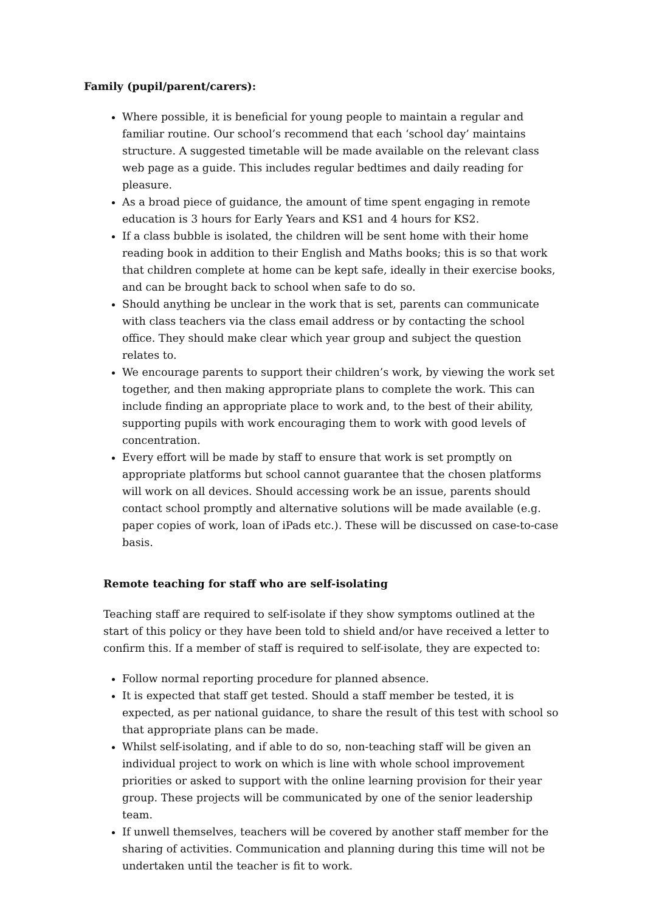Family (pupil/parent/carers):
Where possible, it is beneficial for young people to maintain a regular and familiar routine. Our school’s recommend that each ‘school day’ maintains structure. A suggested timetable will be made available on the relevant class web page as a guide. This includes regular bedtimes and daily reading for pleasure.
As a broad piece of guidance, the amount of time spent engaging in remote education is 3 hours for Early Years and KS1 and 4 hours for KS2.
If a class bubble is isolated, the children will be sent home with their home reading book in addition to their English and Maths books; this is so that work that children complete at home can be kept safe, ideally in their exercise books, and can be brought back to school when safe to do so.
Should anything be unclear in the work that is set, parents can communicate with class teachers via the class email address or by contacting the school office. They should make clear which year group and subject the question relates to.
We encourage parents to support their children’s work, by viewing the work set together, and then making appropriate plans to complete the work. This can include finding an appropriate place to work and, to the best of their ability, supporting pupils with work encouraging them to work with good levels of concentration.
Every effort will be made by staff to ensure that work is set promptly on appropriate platforms but school cannot guarantee that the chosen platforms will work on all devices. Should accessing work be an issue, parents should contact school promptly and alternative solutions will be made available (e.g. paper copies of work, loan of iPads etc.). These will be discussed on case-to-case basis.
Remote teaching for staff who are self-isolating
Teaching staff are required to self-isolate if they show symptoms outlined at the start of this policy or they have been told to shield and/or have received a letter to confirm this. If a member of staff is required to self-isolate, they are expected to:
Follow normal reporting procedure for planned absence.
It is expected that staff get tested. Should a staff member be tested, it is expected, as per national guidance, to share the result of this test with school so that appropriate plans can be made.
Whilst self-isolating, and if able to do so, non-teaching staff will be given an individual project to work on which is line with whole school improvement priorities or asked to support with the online learning provision for their year group. These projects will be communicated by one of the senior leadership team.
If unwell themselves, teachers will be covered by another staff member for the sharing of activities. Communication and planning during this time will not be undertaken until the teacher is fit to work.